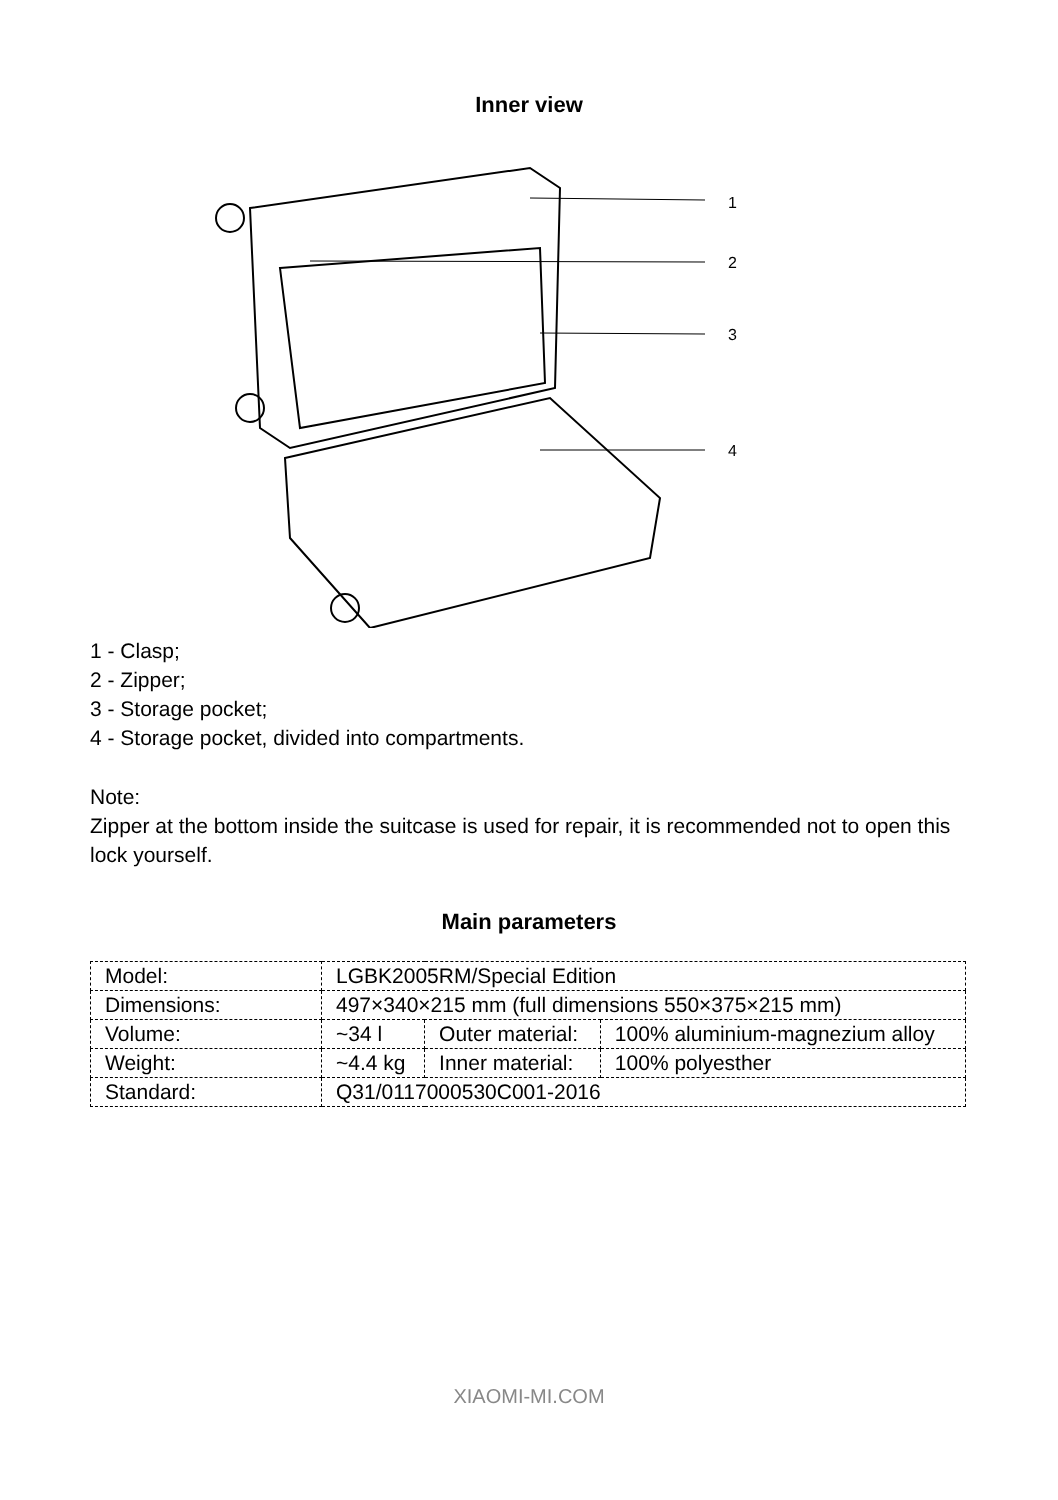Inner view
1
2
3
4
1 - Clasp;
2 - Zipper;
3 - Storage pocket;
4 - Storage pocket, divided into compartments.
Note:
Zipper at the bottom inside the suitcase is used for repair, it is recommended not to open this lock yourself.
Main parameters
| Model: | LGBK2005RM/Special Edition | | |
| Dimensions: | 497×340×215 mm (full dimensions 550×375×215 mm) | | |
| Volume: | ~34 l | Outer material: | 100% aluminium-magnezium alloy |
| Weight: | ~4.4 kg | Inner material: | 100% polyesther |
| Standard: | Q31/0117000530C001-2016 | | |
XIAOMI-MI.COM